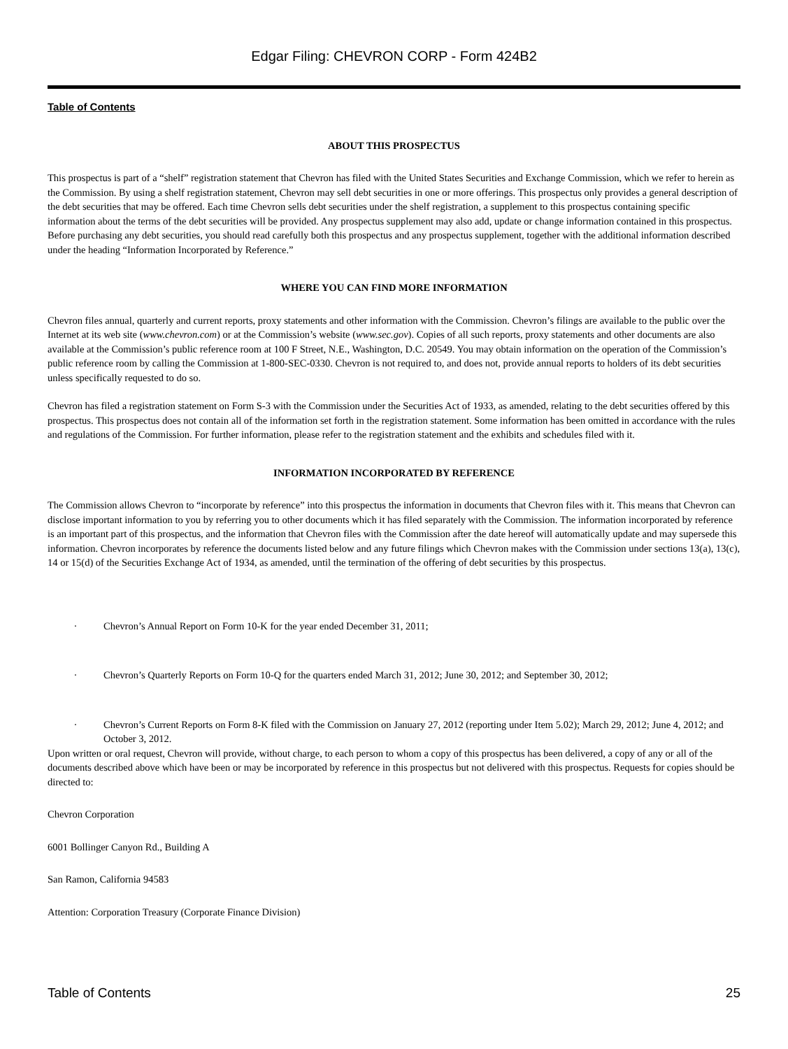Edgar Filing: CHEVRON CORP - Form 424B2
Table of Contents
ABOUT THIS PROSPECTUS
This prospectus is part of a “shelf” registration statement that Chevron has filed with the United States Securities and Exchange Commission, which we refer to herein as the Commission. By using a shelf registration statement, Chevron may sell debt securities in one or more offerings. This prospectus only provides a general description of the debt securities that may be offered. Each time Chevron sells debt securities under the shelf registration, a supplement to this prospectus containing specific information about the terms of the debt securities will be provided. Any prospectus supplement may also add, update or change information contained in this prospectus. Before purchasing any debt securities, you should read carefully both this prospectus and any prospectus supplement, together with the additional information described under the heading “Information Incorporated by Reference.”
WHERE YOU CAN FIND MORE INFORMATION
Chevron files annual, quarterly and current reports, proxy statements and other information with the Commission. Chevron’s filings are available to the public over the Internet at its web site (www.chevron.com) or at the Commission’s website (www.sec.gov). Copies of all such reports, proxy statements and other documents are also available at the Commission’s public reference room at 100 F Street, N.E., Washington, D.C. 20549. You may obtain information on the operation of the Commission’s public reference room by calling the Commission at 1-800-SEC-0330. Chevron is not required to, and does not, provide annual reports to holders of its debt securities unless specifically requested to do so.
Chevron has filed a registration statement on Form S-3 with the Commission under the Securities Act of 1933, as amended, relating to the debt securities offered by this prospectus. This prospectus does not contain all of the information set forth in the registration statement. Some information has been omitted in accordance with the rules and regulations of the Commission. For further information, please refer to the registration statement and the exhibits and schedules filed with it.
INFORMATION INCORPORATED BY REFERENCE
The Commission allows Chevron to “incorporate by reference” into this prospectus the information in documents that Chevron files with it. This means that Chevron can disclose important information to you by referring you to other documents which it has filed separately with the Commission. The information incorporated by reference is an important part of this prospectus, and the information that Chevron files with the Commission after the date hereof will automatically update and may supersede this information. Chevron incorporates by reference the documents listed below and any future filings which Chevron makes with the Commission under sections 13(a), 13(c), 14 or 15(d) of the Securities Exchange Act of 1934, as amended, until the termination of the offering of debt securities by this prospectus.
· Chevron’s Annual Report on Form 10-K for the year ended December 31, 2011;
· Chevron’s Quarterly Reports on Form 10-Q for the quarters ended March 31, 2012; June 30, 2012; and September 30, 2012;
· Chevron’s Current Reports on Form 8-K filed with the Commission on January 27, 2012 (reporting under Item 5.02); March 29, 2012; June 4, 2012; and October 3, 2012.
Upon written or oral request, Chevron will provide, without charge, to each person to whom a copy of this prospectus has been delivered, a copy of any or all of the documents described above which have been or may be incorporated by reference in this prospectus but not delivered with this prospectus. Requests for copies should be directed to:
Chevron Corporation
6001 Bollinger Canyon Rd., Building A
San Ramon, California 94583
Attention: Corporation Treasury (Corporate Finance Division)
Table of Contents 25